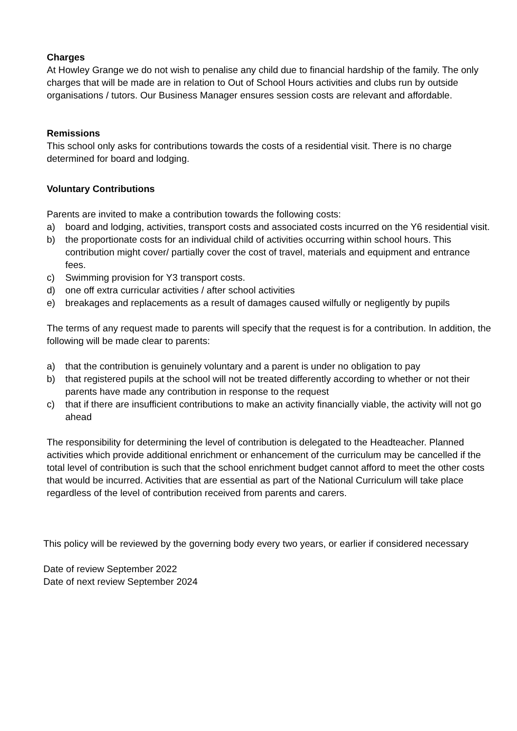Charges
At Howley Grange we do not wish to penalise any child due to financial hardship of the family. The only charges that will be made are in relation to Out of School Hours activities and clubs run by outside organisations / tutors. Our Business Manager ensures session costs are relevant and affordable.
Remissions
This school only asks for contributions towards the costs of a residential visit. There is no charge determined for board and lodging.
Voluntary Contributions
Parents are invited to make a contribution towards the following costs:
a) board and lodging, activities, transport costs and associated costs incurred on the Y6 residential visit.
b) the proportionate costs for an individual child of activities occurring within school hours. This contribution might cover/ partially cover the cost of travel, materials and equipment and entrance fees.
c) Swimming provision for Y3 transport costs.
d) one off extra curricular activities / after school activities
e) breakages and replacements as a result of damages caused wilfully or negligently by pupils
The terms of any request made to parents will specify that the request is for a contribution. In addition, the following will be made clear to parents:
a) that the contribution is genuinely voluntary and a parent is under no obligation to pay
b) that registered pupils at the school will not be treated differently according to whether or not their parents have made any contribution in response to the request
c) that if there are insufficient contributions to make an activity financially viable, the activity will not go ahead
The responsibility for determining the level of contribution is delegated to the Headteacher. Planned activities which provide additional enrichment or enhancement of the curriculum may be cancelled if the total level of contribution is such that the school enrichment budget cannot afford to meet the other costs that would be incurred. Activities that are essential as part of the National Curriculum will take place regardless of the level of contribution received from parents and carers.
This policy will be reviewed by the governing body every two years, or earlier if considered necessary
Date of review September 2022
Date of next review September 2024